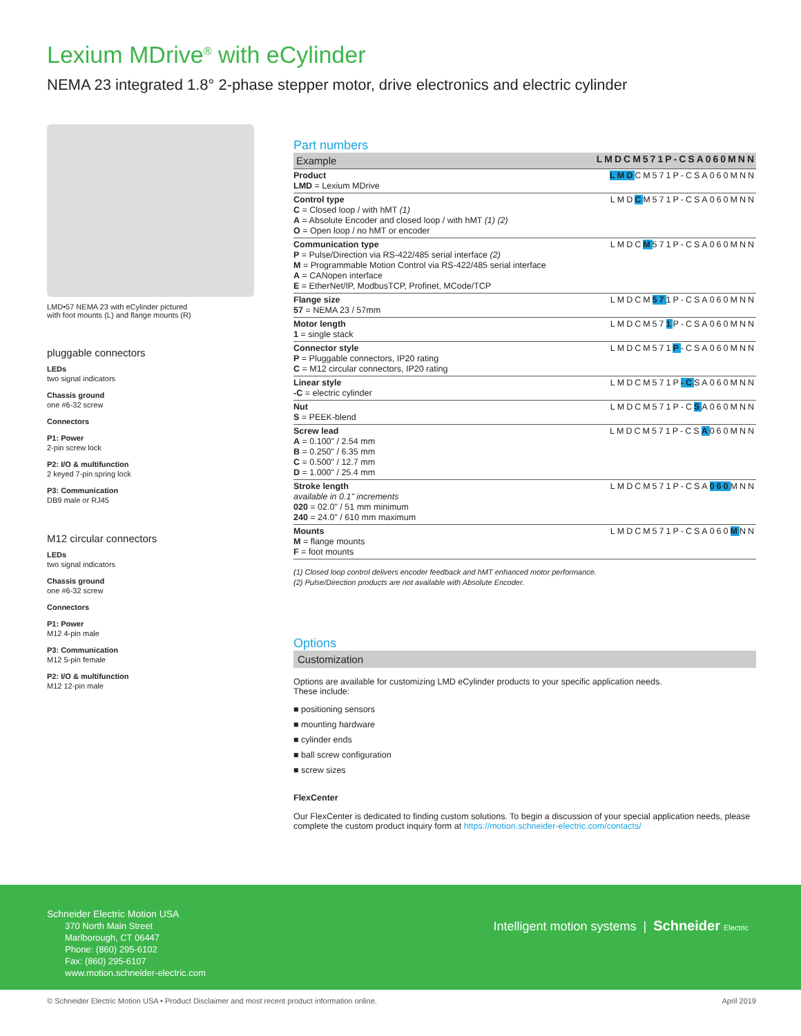Lexium MDrive<sup>®</sup> with eCylinder
NEMA 23 integrated 1.8° 2-phase stepper motor, drive electronics and electric cylinder
LMD•57 NEMA 23 with eCylinder pictured
with foot mounts (L) and flange mounts (R)
pluggable connectors
LEDs
two signal indicators
Chassis ground
one #6-32 screw
Connectors
P1: Power
2-pin screw lock
P2: I/O & multifunction
2 keyed 7-pin spring lock
P3: Communication
DB9 male or RJ45
M12 circular connectors
LEDs
two signal indicators
Chassis ground
one #6-32 screw
Connectors
P1: Power
M12 4-pin male
P3: Communication
M12 5-pin female
P2: I/O & multifunction
M12 12-pin male
Part numbers
| Example | LMDCM571P-CSA060MNN |
| Product LMD = Lexium MDrive | LMD CM571P-CSA060MNN |
| Control type C = Closed loop / with hMT (1) A = Absolute Encoder and closed loop / with hMT (1) (2) O = Open loop / no hMT or encoder | LMD C M571P-CSA060MNN |
| Communication type P = Pulse/Direction via RS-422/485 serial interface (2) M = Programmable Motion Control via RS-422/485 serial interface A = CANopen interface E = EtherNet/IP, ModbusTCP, Profinet, MCode/TCP | LMDC M 571P-CSA060MNN |
| Flange size 57 = NEMA 23 / 57mm | LMDCM 57 1P-CSA060MNN |
| Motor length 1 = single stack | LMDCM57 1 P-CSA060MNN |
| Connector style P = Pluggable connectors, IP20 rating C = M12 circular connectors, IP20 rating | LMDCM571 P -CSA060MNN |
| Linear style -C = electric cylinder | LMDCM571P -C SA060MNN |
| Nut S = PEEK-blend | LMDCM571P-C S A060MNN |
| Screw lead A = 0.100" / 2.54 mm B = 0.250" / 6.35 mm C = 0.500" / 12.7 mm D = 1.000" / 25.4 mm | LMDCM571P-CS A 060MNN |
| Stroke length available in 0.1" increments 020 = 02.0" / 51 mm minimum 240 = 24.0" / 610 mm maximum | LMDCM571P-CSA 060 MNN |
| Mounts M = flange mounts F = foot mounts | LMDCM571P-CSA060 M NN |
(1) Closed loop control delivers encoder feedback and hMT enhanced motor performance.
(2) Pulse/Direction products are not available with Absolute Encoder.
Options
Customization
Options are available for customizing LMD eCylinder products to your specific application needs.
These include:
■ positioning sensors
■ mounting hardware
■ cylinder ends
■ ball screw configuration
■ screw sizes
FlexCenter
Our FlexCenter is dedicated to finding custom solutions. To begin a discussion of your special application needs, please complete the custom product inquiry form at https://motion.schneider-electric.com/contacts/
Schneider Electric Motion USA
370 North Main Street
Marlborough, CT 06447
Phone: (860) 295-6102
Fax: (860) 295-6107
www.motion.schneider-electric.com
Intelligent motion systems | Schneider Electric
© Schneider Electric Motion USA • Product Disclaimer and most recent product information online. April 2019